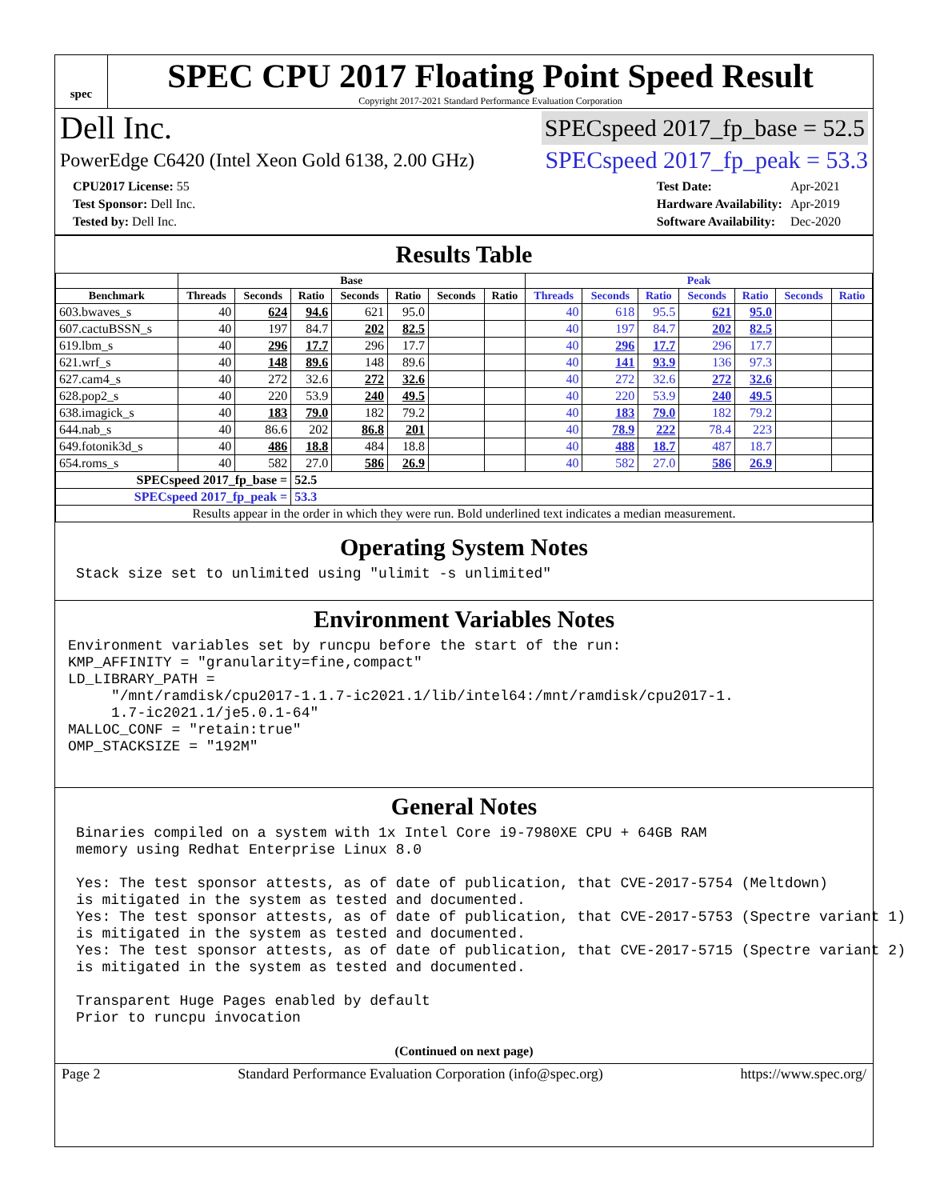spec
SPEC CPU 2017 Floating Point Speed Result
Copyright 2017-2021 Standard Performance Evaluation Corporation
Dell Inc. SPECspeed 2017_fp_base = 52.5
PowerEdge C6420 (Intel Xeon Gold 6138, 2.00 GHz) SPECspeed 2017_fp_peak = 53.3
| CPU2017 License: 55 |
| Test Sponsor: Dell Inc. |
| Tested by: Dell Inc. |
| Test Date: | Apr-2021 |
| Hardware Availability: | Apr-2019 |
| Software Availability: | Dec-2020 |
Results Table
| | Base | | | | | | | Peak | | | | | | |
| --- | --- | --- | --- | --- | --- | --- | --- | --- | --- | --- | --- | --- | --- | --- |
| Benchmark | Threads | Seconds | Ratio | Seconds | Ratio | Seconds | Ratio | Threads | Seconds | Ratio | Seconds | Ratio | Seconds | Ratio |
| 603.bwaves_s | 40 | 624 | 94.6 | 621 | 95.0 | | | 40 | 618 | 95.5 | 621 | 95.0 | | |
| 607.cactuBSSN_s | 40 | 197 | 84.7 | 202 | 82.5 | | | 40 | 197 | 84.7 | 202 | 82.5 | | |
| 619.lbm_s | 40 | 296 | 17.7 | 296 | 17.7 | | | 40 | 296 | 17.7 | 296 | 17.7 | | |
| 621.wrf_s | 40 | 148 | 89.6 | 148 | 89.6 | | | 40 | 141 | 93.9 | 136 | 97.3 | | |
| 627.cam4_s | 40 | 272 | 32.6 | 272 | 32.6 | | | 40 | 272 | 32.6 | 272 | 32.6 | | |
| 628.pop2_s | 40 | 220 | 53.9 | 240 | 49.5 | | | 40 | 220 | 53.9 | 240 | 49.5 | | |
| 638.imagick_s | 40 | 183 | 79.0 | 182 | 79.2 | | | 40 | 183 | 79.0 | 182 | 79.2 | | |
| 644.nab_s | 40 | 86.6 | 202 | 86.8 | 201 | | | 40 | 78.9 | 222 | 78.4 | 223 | | |
| 649.fotonik3d_s | 40 | 486 | 18.8 | 484 | 18.8 | | | 40 | 488 | 18.7 | 487 | 18.7 | | |
| 654.roms_s | 40 | 582 | 27.0 | 586 | 26.9 | | | 40 | 582 | 27.0 | 586 | 26.9 | | |
| SPECspeed 2017_fp_base = | | | 52.5 | | | | | | | | | | | |
| SPECspeed 2017_fp_peak = | | | 53.3 | | | | | | | | | | | |
| Results appear in the order in which they were run. Bold underlined text indicates a median measurement. | | | | | | | | | | | | | | |
Operating System Notes
Stack size set to unlimited using "ulimit -s unlimited"
Environment Variables Notes
Environment variables set by runcpu before the start of the run:
KMP_AFFINITY = "granularity=fine,compact"
LD_LIBRARY_PATH =
     "/mnt/ramdisk/cpu2017-1.1.7-ic2021.1/lib/intel64:/mnt/ramdisk/cpu2017-1.
     1.7-ic2021.1/je5.0.1-64"
MALLOC_CONF = "retain:true"
OMP_STACKSIZE = "192M"
General Notes
Binaries compiled on a system with 1x Intel Core i9-7980XE CPU + 64GB RAM
memory using Redhat Enterprise Linux 8.0

Yes: The test sponsor attests, as of date of publication, that CVE-2017-5754 (Meltdown)
is mitigated in the system as tested and documented.
Yes: The test sponsor attests, as of date of publication, that CVE-2017-5753 (Spectre variant 1)
is mitigated in the system as tested and documented.
Yes: The test sponsor attests, as of date of publication, that CVE-2017-5715 (Spectre variant 2)
is mitigated in the system as tested and documented.

Transparent Huge Pages enabled by default
Prior to runcpu invocation
(Continued on next page)
Page 2 Standard Performance Evaluation Corporation (info@spec.org) https://www.spec.org/